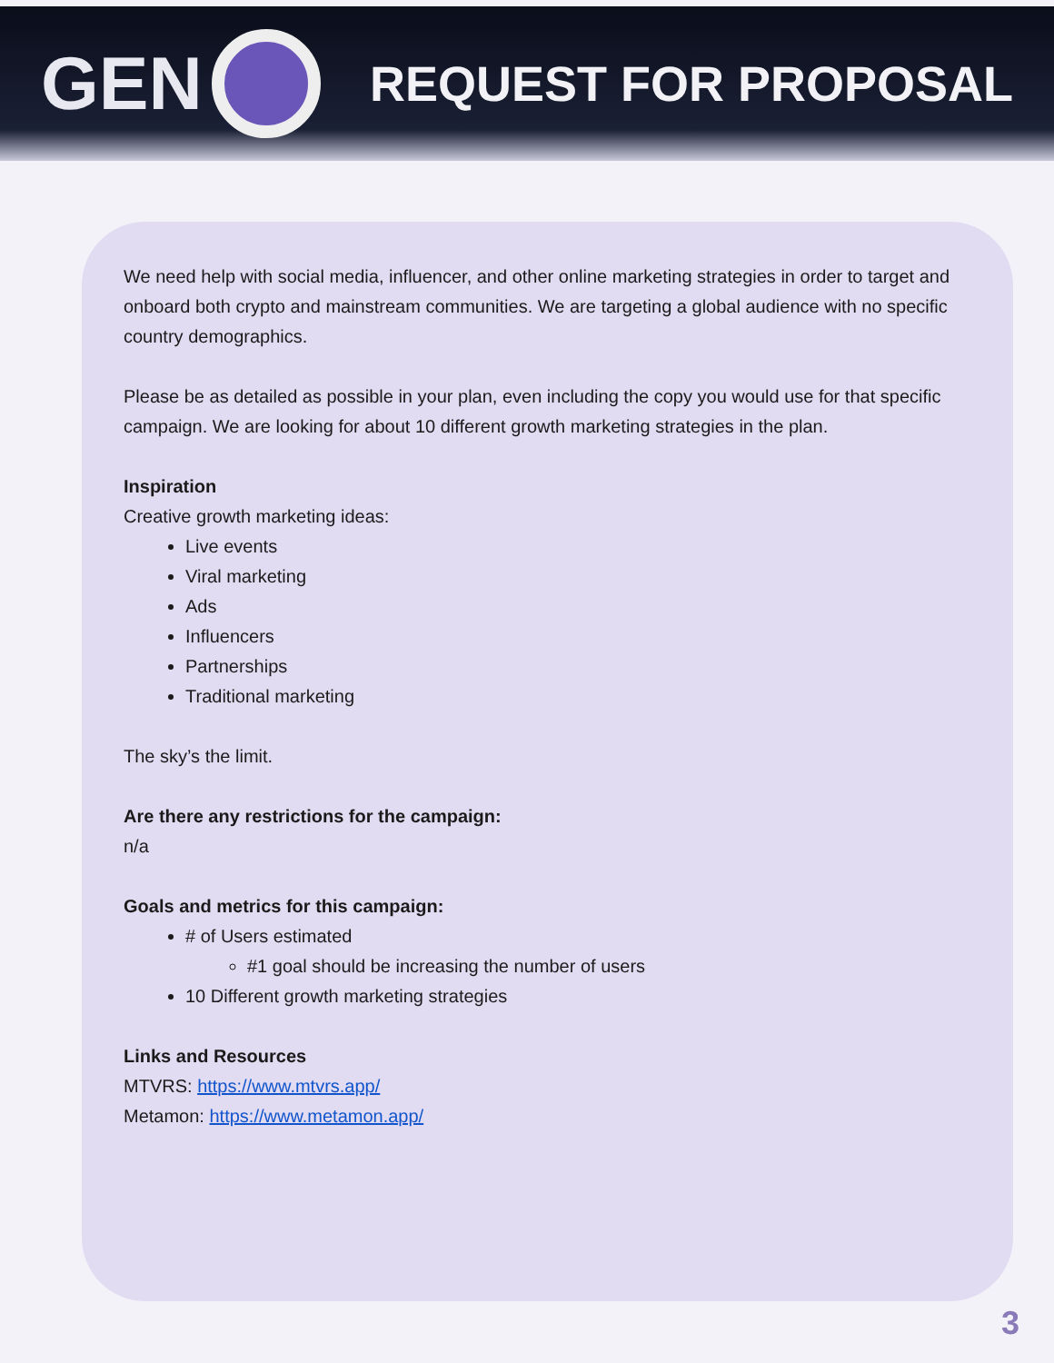GEN
REQUEST FOR PROPOSAL
We need help with social media, influencer, and other online marketing strategies in order to target and onboard both crypto and mainstream communities. We are targeting a global audience with no specific country demographics.
Please be as detailed as possible in your plan, even including the copy you would use for that specific campaign. We are looking for about 10 different growth marketing strategies in the plan.
Inspiration
Creative growth marketing ideas:
Live events
Viral marketing
Ads
Influencers
Partnerships
Traditional marketing
The sky’s the limit.
Are there any restrictions for the campaign:
n/a
Goals and metrics for this campaign:
# of Users estimated
#1 goal should be increasing the number of users
10 Different growth marketing strategies
Links and Resources
MTVRS: https://www.mtvrs.app/
Metamon: https://www.metamon.app/
3